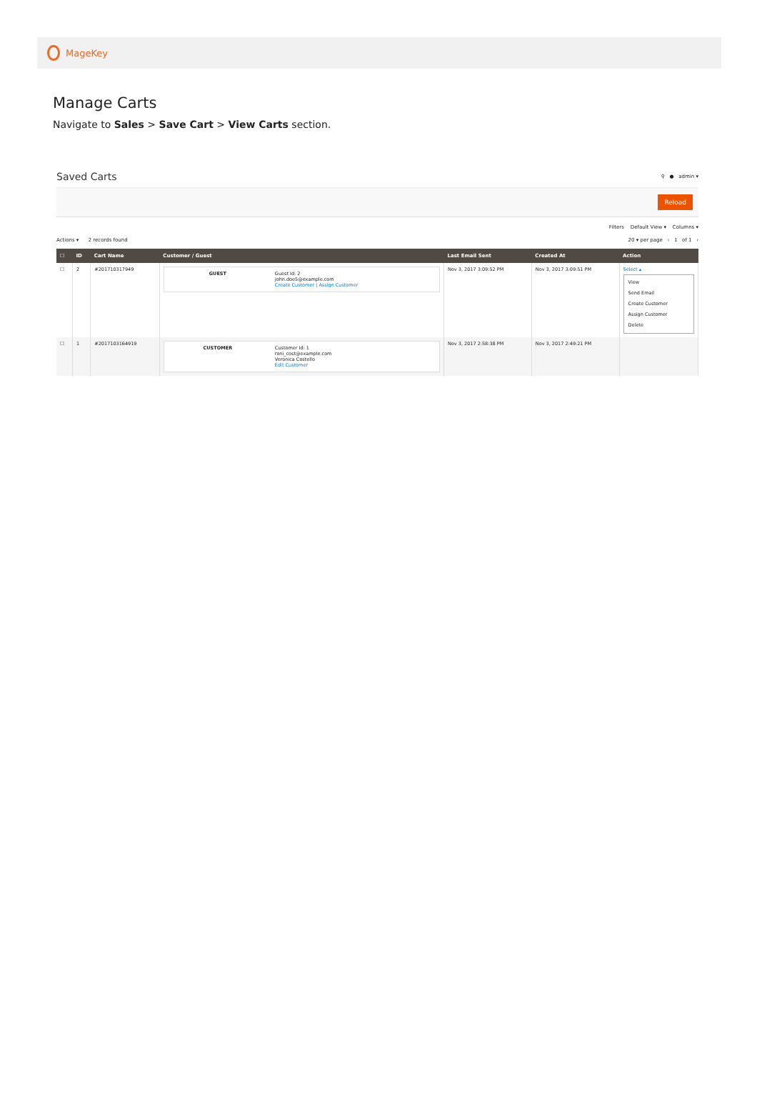MageKey
Manage Carts
Navigate to Sales > Save Cart > View Carts section.
Saved Carts ⚲ ● admin ▾
Reload
Filters Default View ▾ Columns ▾
Actions ▾ 2 records found 20 ▾ per page ‹ 1 of 1 ›
| ☐ | ID | Cart Name | Customer / Guest | Last Email Sent | Created At | Action |
| --- | --- | --- | --- | --- | --- | --- |
| ☐ | 2 | #201710317949 | GUEST Guest Id: 2 john.doe5@example.com Create Customer / Assign Customer | Nov 3, 2017 3:09:52 PM | Nov 3, 2017 3:09:51 PM | Select ▴ View Send Email Create Customer Assign Customer Delete |
| ☐ | 1 | #2017103164919 | CUSTOMER Customer Id: 1 roni_cost@example.com Veronica Costello Edit Customer | Nov 3, 2017 2:58:38 PM | Nov 3, 2017 2:49:21 PM | |